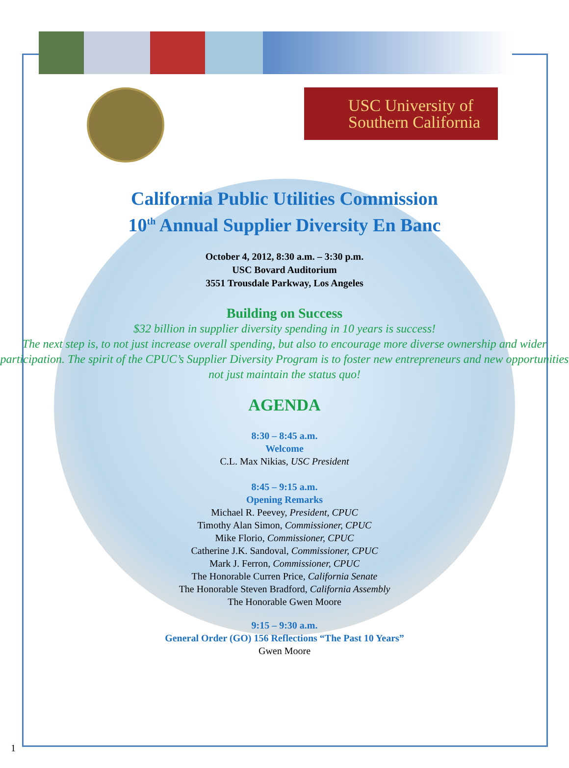USC University of
Southern California
California Public Utilities Commission
10<sup>th</sup> Annual Supplier Diversity En Banc
October 4, 2012, 8:30 a.m. – 3:30 p.m.
USC Bovard Auditorium
3551 Trousdale Parkway, Los Angeles
Building on Success
$32 billion in supplier diversity spending in 10 years is success!
The next step is, to not just increase overall spending, but also to encourage more diverse ownership and wider participation. The spirit of the CPUC’s Supplier Diversity Program is to foster new entrepreneurs and new opportunities not just maintain the status quo!
AGENDA
8:30 – 8:45 a.m.
Welcome
C.L. Max Nikias, USC President
8:45 – 9:15 a.m.
Opening Remarks
Michael R. Peevey, President, CPUC
Timothy Alan Simon, Commissioner, CPUC
Mike Florio, Commissioner, CPUC
Catherine J.K. Sandoval, Commissioner, CPUC
Mark J. Ferron, Commissioner, CPUC
The Honorable Curren Price, California Senate
The Honorable Steven Bradford, California Assembly
The Honorable Gwen Moore
9:15 – 9:30 a.m.
General Order (GO) 156 Reflections “The Past 10 Years”
Gwen Moore
1